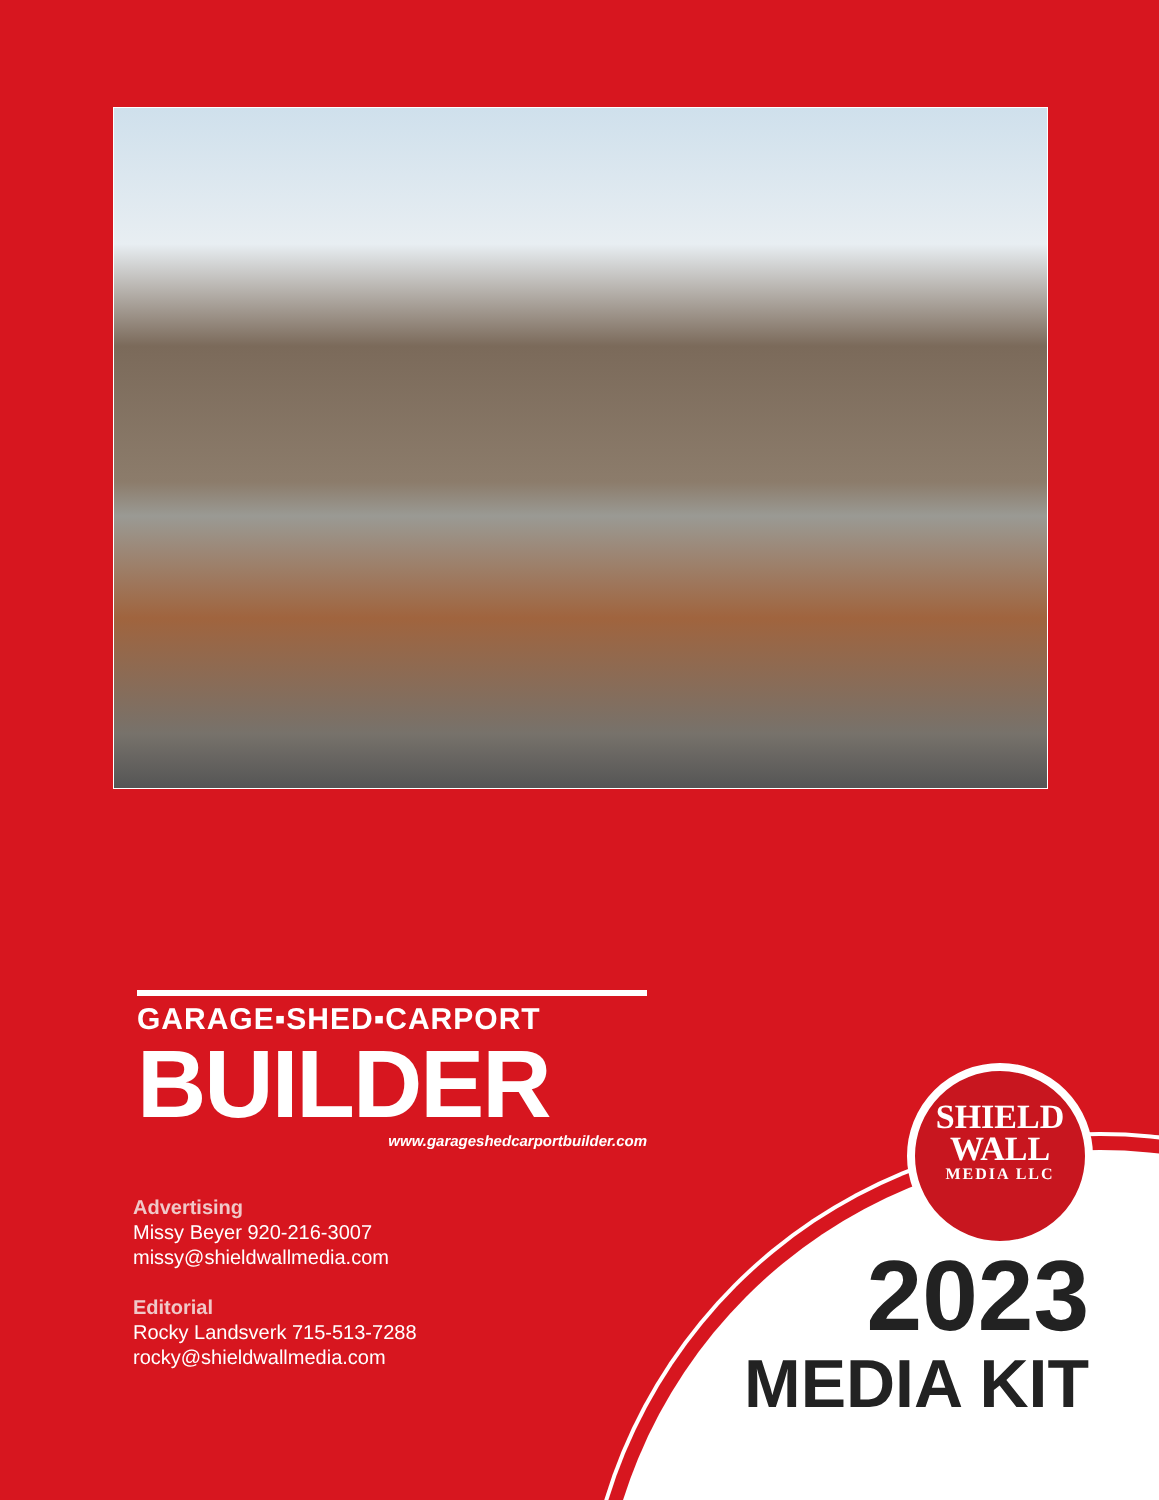GARAGE▪SHED▪CARPORT
BUILDER
www.garageshedcarportbuilder.com
Advertising
Missy Beyer 920-216-3007
missy@shieldwallmedia.com
Editorial
Rocky Landsverk 715-513-7288
rocky@shieldwallmedia.com
SHIELD
WALL
MEDIA LLC
2023
MEDIA KIT